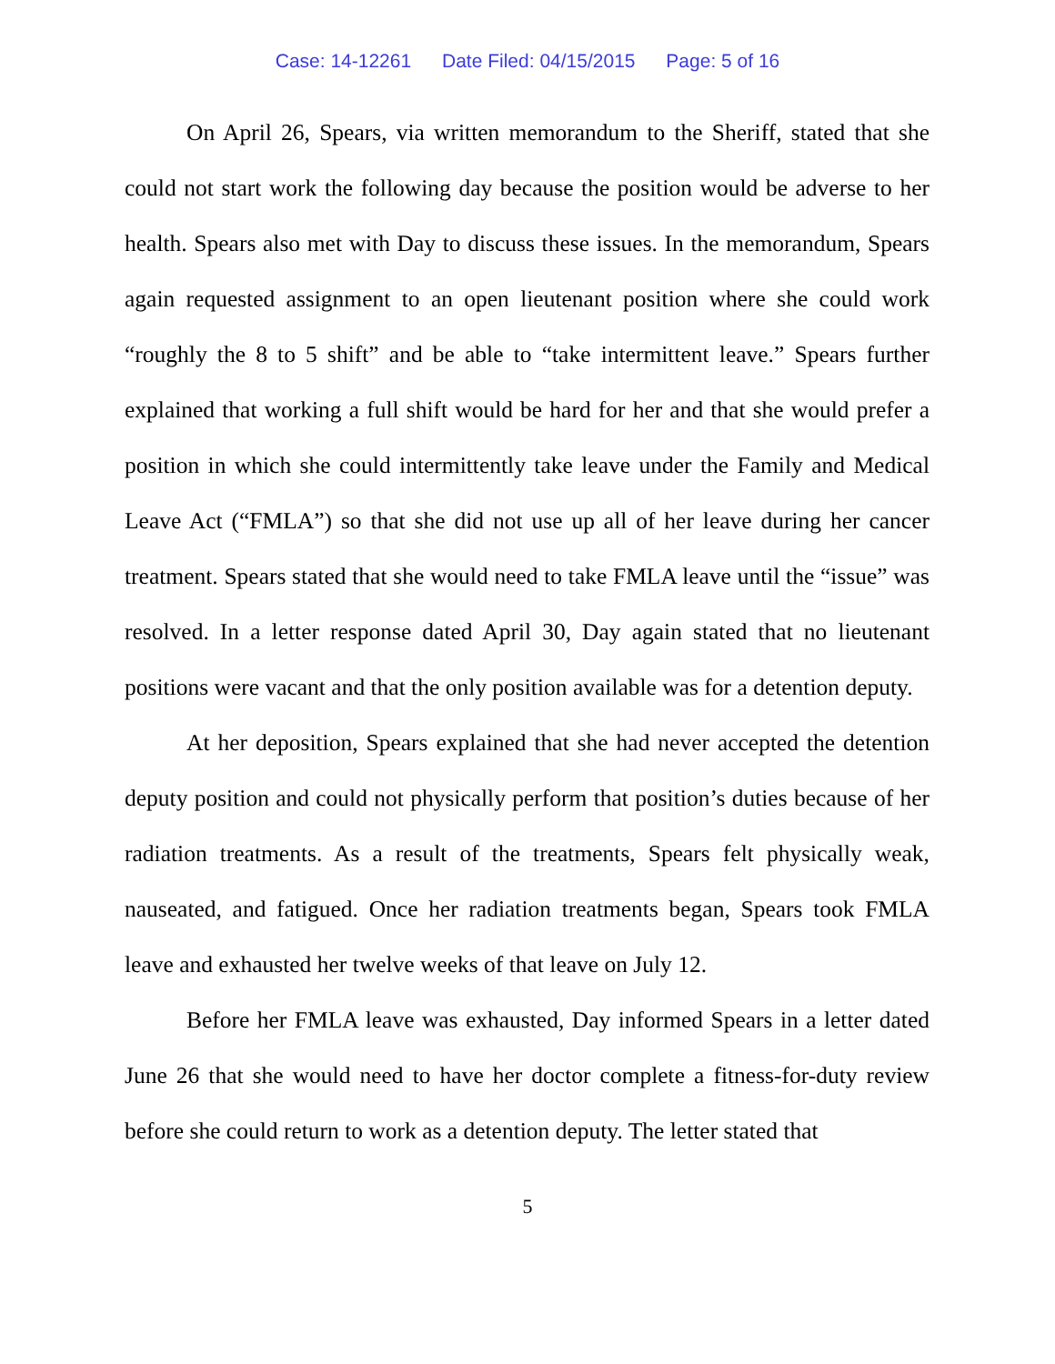Case: 14-12261 Date Filed: 04/15/2015 Page: 5 of 16
On April 26, Spears, via written memorandum to the Sheriff, stated that she could not start work the following day because the position would be adverse to her health. Spears also met with Day to discuss these issues. In the memorandum, Spears again requested assignment to an open lieutenant position where she could work “roughly the 8 to 5 shift” and be able to “take intermittent leave.” Spears further explained that working a full shift would be hard for her and that she would prefer a position in which she could intermittently take leave under the Family and Medical Leave Act (“FMLA”) so that she did not use up all of her leave during her cancer treatment. Spears stated that she would need to take FMLA leave until the “issue” was resolved. In a letter response dated April 30, Day again stated that no lieutenant positions were vacant and that the only position available was for a detention deputy.
At her deposition, Spears explained that she had never accepted the detention deputy position and could not physically perform that position’s duties because of her radiation treatments. As a result of the treatments, Spears felt physically weak, nauseated, and fatigued. Once her radiation treatments began, Spears took FMLA leave and exhausted her twelve weeks of that leave on July 12.
Before her FMLA leave was exhausted, Day informed Spears in a letter dated June 26 that she would need to have her doctor complete a fitness-for-duty review before she could return to work as a detention deputy. The letter stated that
5